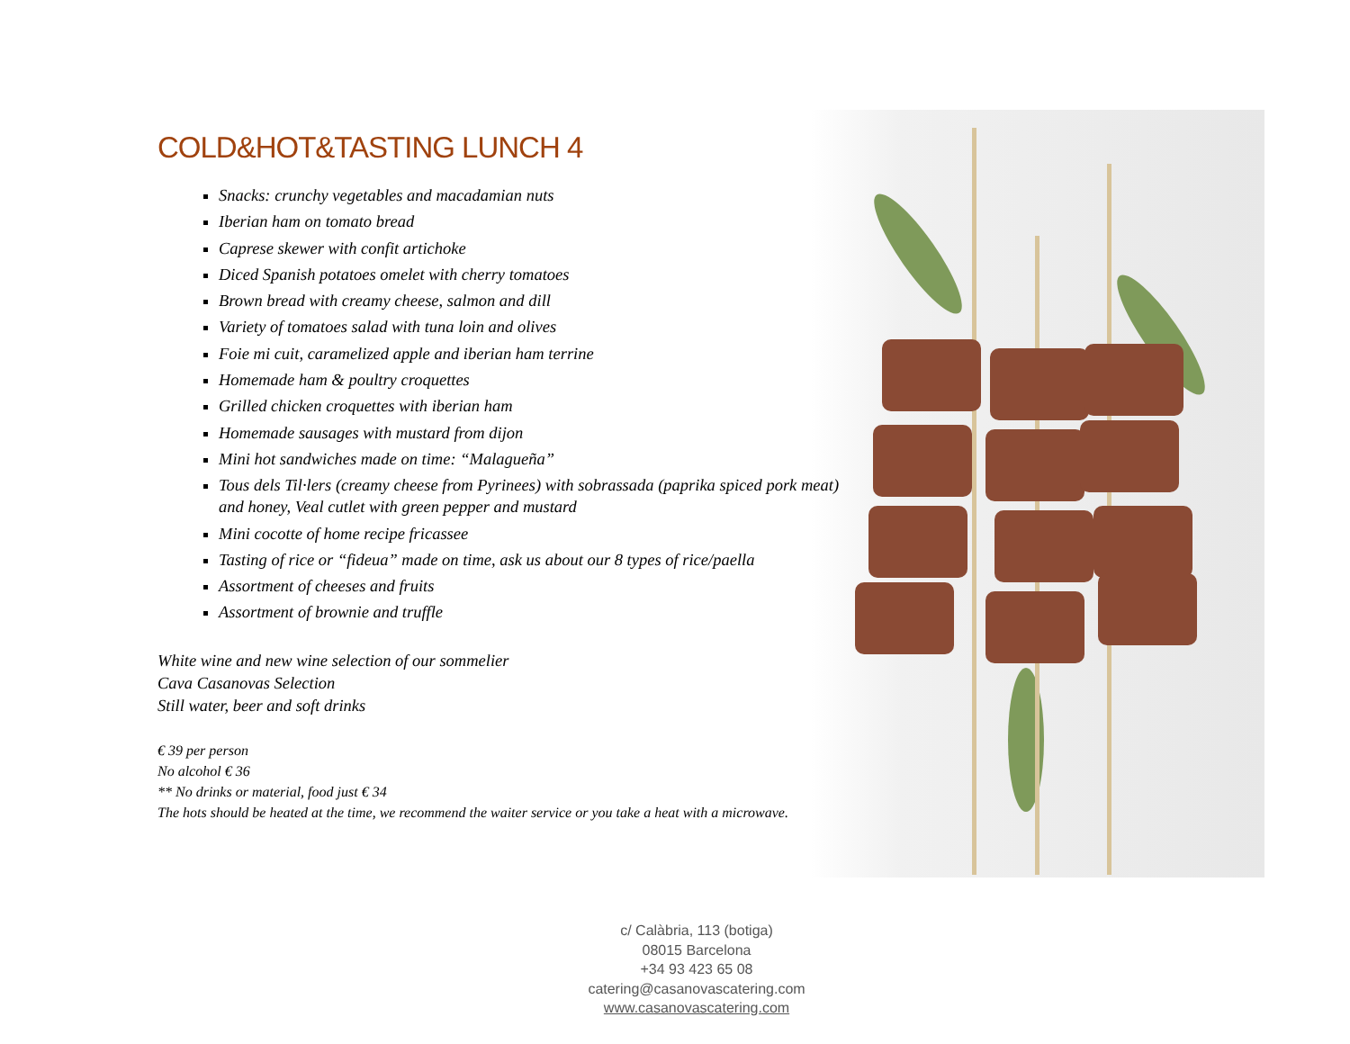COLD&HOT&TASTING LUNCH 4
Snacks: crunchy vegetables and macadamian nuts
Iberian ham on tomato bread
Caprese skewer with confit artichoke
Diced Spanish potatoes omelet with cherry tomatoes
Brown bread with creamy cheese, salmon and dill
Variety of tomatoes salad with tuna loin and olives
Foie mi cuit, caramelized apple and iberian ham terrine
Homemade ham & poultry croquettes
Grilled chicken croquettes with iberian ham
Homemade sausages with mustard from dijon
Mini hot sandwiches made on time: “Malagueña”
Tous dels Til·lers (creamy cheese from Pyrinees) with sobrassada (paprika spiced pork meat) and honey, Veal cutlet with green pepper and mustard
Mini cocotte of home recipe fricassee
Tasting of rice or “fideua” made on time, ask us about our 8 types of rice/paella
Assortment of cheeses and fruits
Assortment of brownie and truffle
White wine and new wine selection of our sommelier
Cava Casanovas Selection
Still water, beer and soft drinks
€ 39 per person
No alcohol € 36
** No drinks or material, food just € 34
The hots should be heated at the time, we recommend the waiter service or you take a heat with a microwave.
c/ Calàbria, 113 (botiga)
08015 Barcelona
+34 93 423 65 08
catering@casanovascatering.com
www.casanovascatering.com